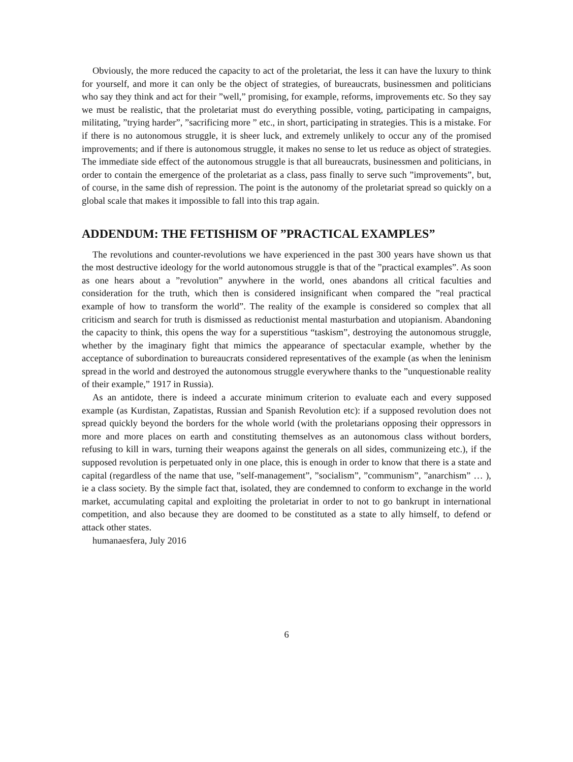Obviously, the more reduced the capacity to act of the proletariat, the less it can have the luxury to think for yourself, and more it can only be the object of strategies, of bureaucrats, businessmen and politicians who say they think and act for their ”well,” promising, for example, reforms, improvements etc. So they say we must be realistic, that the proletariat must do everything possible, voting, participating in campaigns, militating, ”trying harder”, ”sacrificing more ” etc., in short, participating in strategies. This is a mistake. For if there is no autonomous struggle, it is sheer luck, and extremely unlikely to occur any of the promised improvements; and if there is autonomous struggle, it makes no sense to let us reduce as object of strategies. The immediate side effect of the autonomous struggle is that all bureaucrats, businessmen and politicians, in order to contain the emergence of the proletariat as a class, pass finally to serve such ”improvements”, but, of course, in the same dish of repression. The point is the autonomy of the proletariat spread so quickly on a global scale that makes it impossible to fall into this trap again.
ADDENDUM: THE FETISHISM OF ”PRACTICAL EXAMPLES”
The revolutions and counter-revolutions we have experienced in the past 300 years have shown us that the most destructive ideology for the world autonomous struggle is that of the ”practical examples”. As soon as one hears about a ”revolution” anywhere in the world, ones abandons all critical faculties and consideration for the truth, which then is considered insignificant when compared the ”real practical example of how to transform the world”. The reality of the example is considered so complex that all criticism and search for truth is dismissed as reductionist mental masturbation and utopianism. Abandoning the capacity to think, this opens the way for a superstitious “taskism”, destroying the autonomous struggle, whether by the imaginary fight that mimics the appearance of spectacular example, whether by the acceptance of subordination to bureaucrats considered representatives of the example (as when the leninism spread in the world and destroyed the autonomous struggle everywhere thanks to the ”unquestionable reality of their example,” 1917 in Russia).
As an antidote, there is indeed a accurate minimum criterion to evaluate each and every supposed example (as Kurdistan, Zapatistas, Russian and Spanish Revolution etc): if a supposed revolution does not spread quickly beyond the borders for the whole world (with the proletarians opposing their oppressors in more and more places on earth and constituting themselves as an autonomous class without borders, refusing to kill in wars, turning their weapons against the generals on all sides, communizeing etc.), if the supposed revolution is perpetuated only in one place, this is enough in order to know that there is a state and capital (regardless of the name that use, ”self-management”, ”socialism”, ”communism”, ”anarchism” … ), ie a class society. By the simple fact that, isolated, they are condemned to conform to exchange in the world market, accumulating capital and exploiting the proletariat in order to not to go bankrupt in international competition, and also because they are doomed to be constituted as a state to ally himself, to defend or attack other states.
humanaesfera, July 2016
6